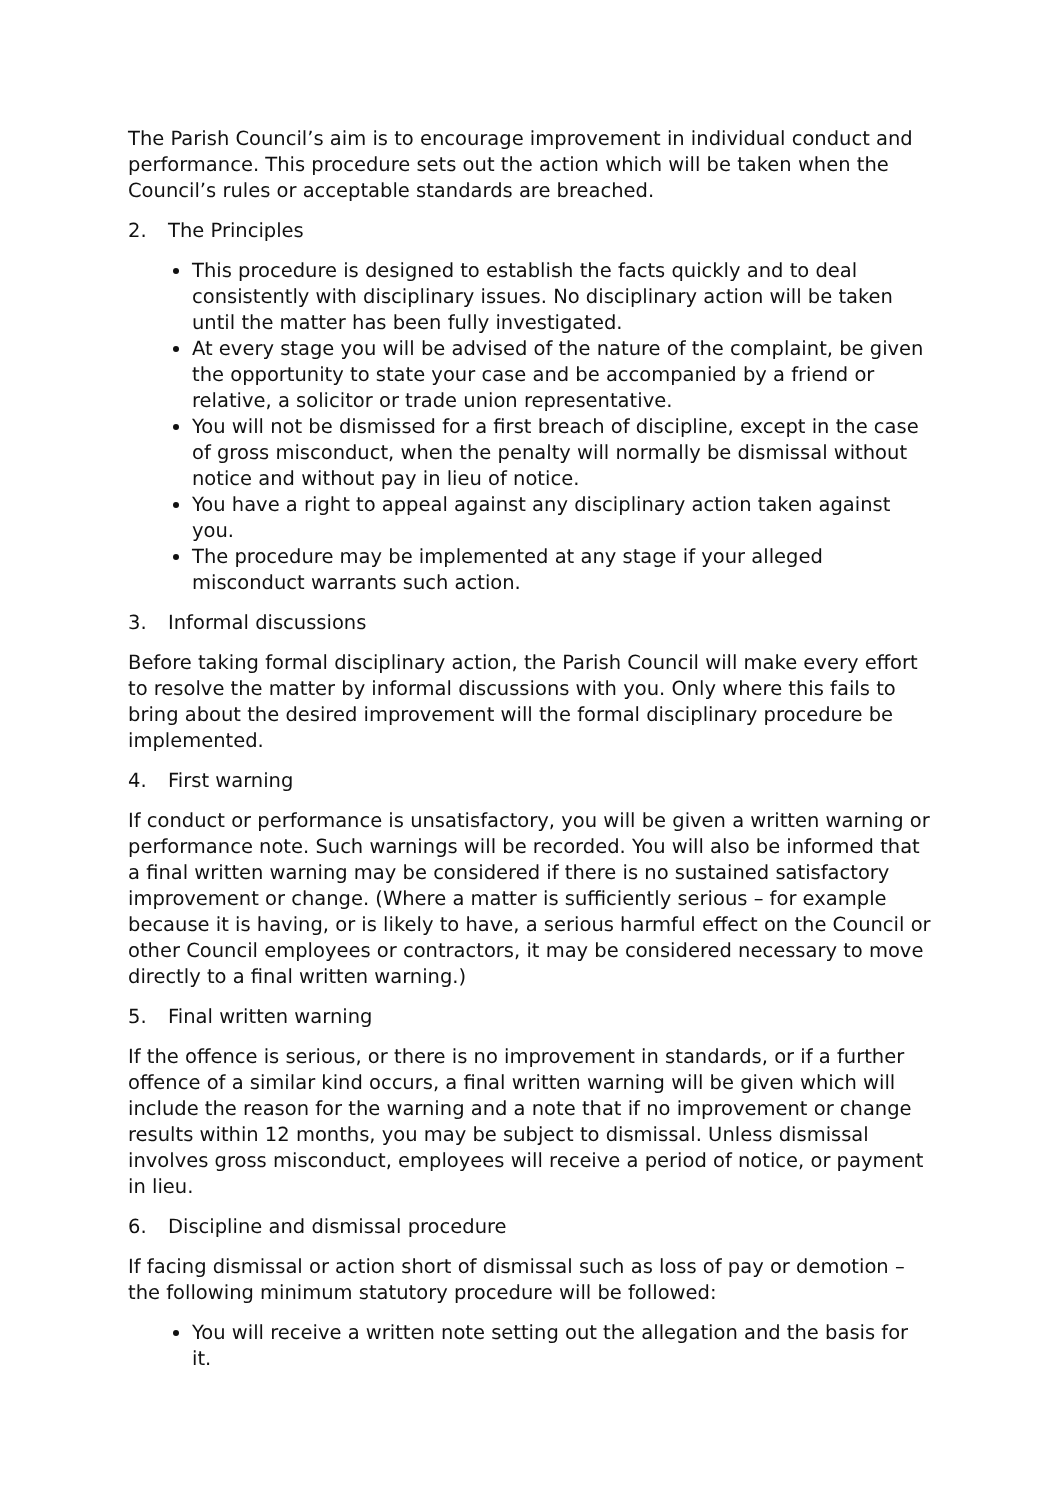The Parish Council’s aim is to encourage improvement in individual conduct and performance. This procedure sets out the action which will be taken when the Council’s rules or acceptable standards are breached.
2. The Principles
This procedure is designed to establish the facts quickly and to deal consistently with disciplinary issues. No disciplinary action will be taken until the matter has been fully investigated.
At every stage you will be advised of the nature of the complaint, be given the opportunity to state your case and be accompanied by a friend or relative, a solicitor or trade union representative.
You will not be dismissed for a first breach of discipline, except in the case of gross misconduct, when the penalty will normally be dismissal without notice and without pay in lieu of notice.
You have a right to appeal against any disciplinary action taken against you.
The procedure may be implemented at any stage if your alleged misconduct warrants such action.
3. Informal discussions
Before taking formal disciplinary action, the Parish Council will make every effort to resolve the matter by informal discussions with you. Only where this fails to bring about the desired improvement will the formal disciplinary procedure be implemented.
4. First warning
If conduct or performance is unsatisfactory, you will be given a written warning or performance note. Such warnings will be recorded. You will also be informed that a final written warning may be considered if there is no sustained satisfactory improvement or change. (Where a matter is sufficiently serious – for example because it is having, or is likely to have, a serious harmful effect on the Council or other Council employees or contractors, it may be considered necessary to move directly to a final written warning.)
5. Final written warning
If the offence is serious, or there is no improvement in standards, or if a further offence of a similar kind occurs, a final written warning will be given which will include the reason for the warning and a note that if no improvement or change results within 12 months, you may be subject to dismissal. Unless dismissal involves gross misconduct, employees will receive a period of notice, or payment in lieu.
6. Discipline and dismissal procedure
If facing dismissal or action short of dismissal such as loss of pay or demotion – the following minimum statutory procedure will be followed:
You will receive a written note setting out the allegation and the basis for it.